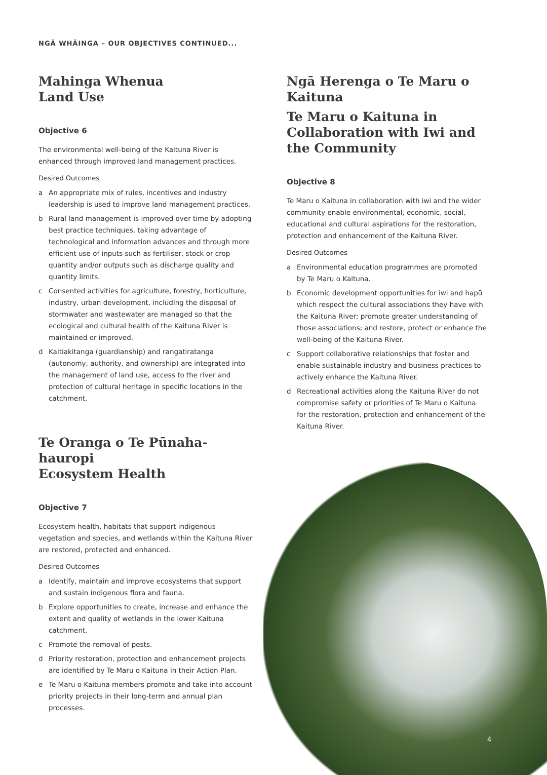NGĀ WHĀINGA – OUR OBJECTIVES CONTINUED...
Mahinga Whenua
Land Use
Objective 6
The environmental well-being of the Kaituna River is enhanced through improved land management practices.
Desired Outcomes
a An appropriate mix of rules, incentives and industry leadership is used to improve land management practices.
b Rural land management is improved over time by adopting best practice techniques, taking advantage of technological and information advances and through more efficient use of inputs such as fertiliser, stock or crop quantity and/or outputs such as discharge quality and quantity limits.
c Consented activities for agriculture, forestry, horticulture, industry, urban development, including the disposal of stormwater and wastewater are managed so that the ecological and cultural health of the Kaituna River is maintained or improved.
d Kaitiakitanga (guardianship) and rangatiratanga (autonomy, authority, and ownership) are integrated into the management of land use, access to the river and protection of cultural heritage in specific locations in the catchment.
Te Oranga o Te Pūnaha-hauropi
Ecosystem Health
Objective 7
Ecosystem health, habitats that support indigenous vegetation and species, and wetlands within the Kaituna River are restored, protected and enhanced.
Desired Outcomes
a Identify, maintain and improve ecosystems that support and sustain indigenous flora and fauna.
b Explore opportunities to create, increase and enhance the extent and quality of wetlands in the lower Kaituna catchment.
c Promote the removal of pests.
d Priority restoration, protection and enhancement projects are identified by Te Maru o Kaituna in their Action Plan.
e Te Maru o Kaituna members promote and take into account priority projects in their long-term and annual plan processes.
Ngā Herenga o Te Maru o Kaituna
Te Maru o Kaituna in Collaboration with Iwi and the Community
Objective 8
Te Maru o Kaituna in collaboration with iwi and the wider community enable environmental, economic, social, educational and cultural aspirations for the restoration, protection and enhancement of the Kaituna River.
Desired Outcomes
a Environmental education programmes are promoted by Te Maru o Kaituna.
b Economic development opportunities for iwi and hapū which respect the cultural associations they have with the Kaituna River; promote greater understanding of those associations; and restore, protect or enhance the well-being of the Kaituna River.
c Support collaborative relationships that foster and enable sustainable industry and business practices to actively enhance the Kaituna River.
d Recreational activities along the Kaituna River do not compromise safety or priorities of Te Maru o Kaituna for the restoration, protection and enhancement of the Kaituna River.
4